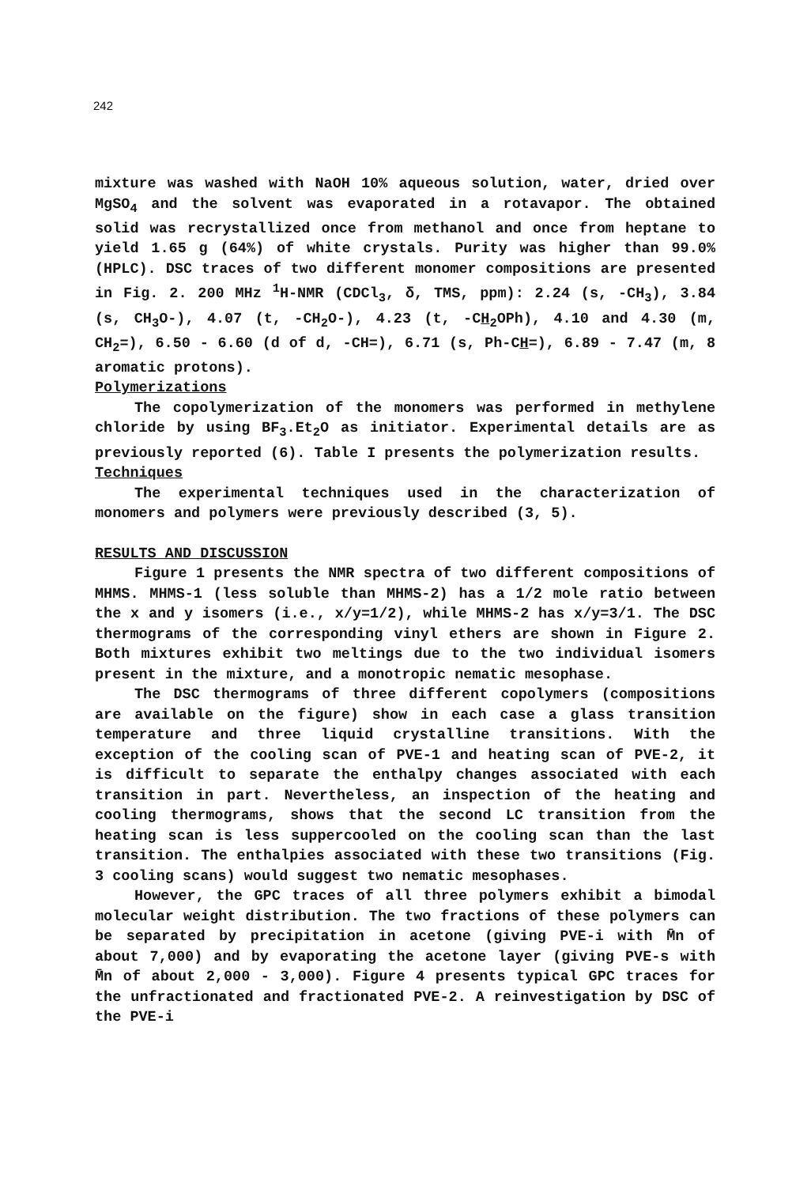242
mixture was washed with NaOH 10% aqueous solution, water, dried over MgSO<sub>4</sub> and the solvent was evaporated in a rotavapor. The obtained solid was recrystallized once from methanol and once from heptane to yield 1.65 g (64%) of white crystals. Purity was higher than 99.0% (HPLC). DSC traces of two different monomer compositions are presented in Fig. 2. 200 MHz <sup>1</sup>H-NMR (CDCl<sub>3</sub>, δ, TMS, ppm): 2.24 (s, -CH<sub>3</sub>), 3.84 (s, CH<sub>3</sub>O-), 4.07 (t, -CH<sub>2</sub>O-), 4.23 (t, -CH<sub>2</sub>OPh), 4.10 and 4.30 (m, CH<sub>2</sub>=), 6.50 - 6.60 (d of d, -CH=), 6.71 (s, Ph-CH=), 6.89 - 7.47 (m, 8 aromatic protons).
Polymerizations
The copolymerization of the monomers was performed in methylene chloride by using BF<sub>3</sub>.Et<sub>2</sub>O as initiator. Experimental details are as previously reported (6). Table I presents the polymerization results.
Techniques
The experimental techniques used in the characterization of monomers and polymers were previously described (3, 5).
RESULTS AND DISCUSSION
Figure 1 presents the NMR spectra of two different compositions of MHMS. MHMS-1 (less soluble than MHMS-2) has a 1/2 mole ratio between the x and y isomers (i.e., x/y=1/2), while MHMS-2 has x/y=3/1. The DSC thermograms of the corresponding vinyl ethers are shown in Figure 2. Both mixtures exhibit two meltings due to the two individual isomers present in the mixture, and a monotropic nematic mesophase.
The DSC thermograms of three different copolymers (compositions are available on the figure) show in each case a glass transition temperature and three liquid crystalline transitions. With the exception of the cooling scan of PVE-1 and heating scan of PVE-2, it is difficult to separate the enthalpy changes associated with each transition in part. Nevertheless, an inspection of the heating and cooling thermograms, shows that the second LC transition from the heating scan is less suppercooled on the cooling scan than the last transition. The enthalpies associated with these two transitions (Fig. 3 cooling scans) would suggest two nematic mesophases.
However, the GPC traces of all three polymers exhibit a bimodal molecular weight distribution. The two fractions of these polymers can be separated by precipitation in acetone (giving PVE-i with M̄n of about 7,000) and by evaporating the acetone layer (giving PVE-s with M̄n of about 2,000 - 3,000). Figure 4 presents typical GPC traces for the unfractionated and fractionated PVE-2. A reinvestigation by DSC of the PVE-i